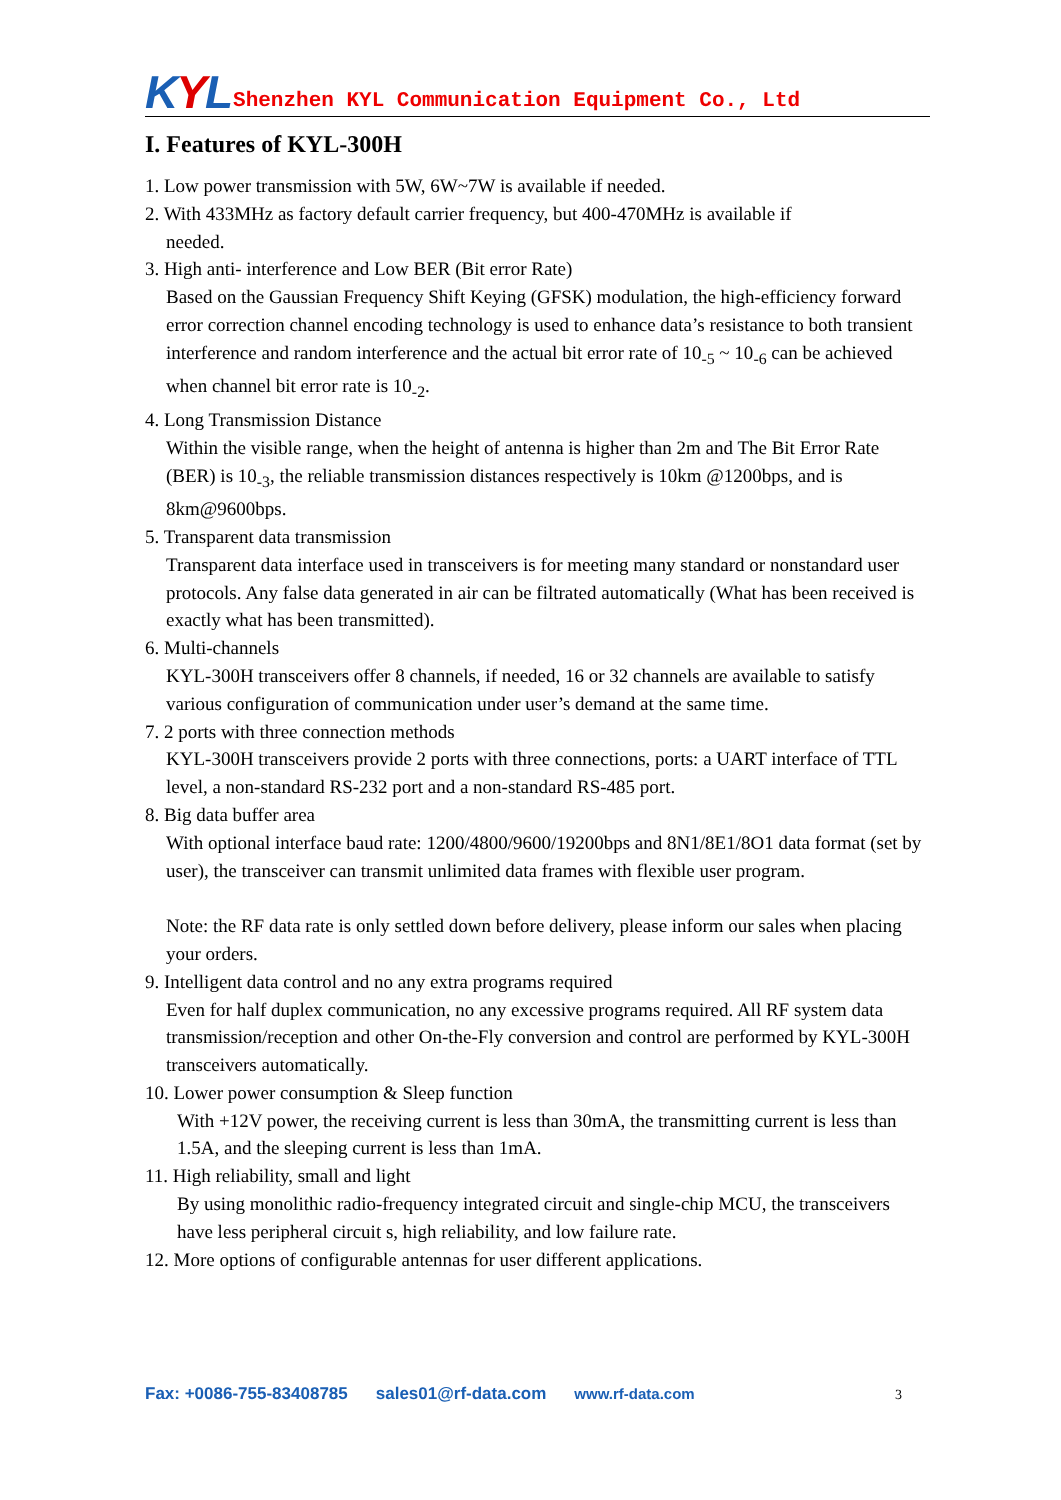KYL
Shenzhen KYL Communication Equipment Co., Ltd
I. Features of KYL-300H
1. Low power transmission with 5W, 6W~7W is available if needed.
2. With 433MHz as factory default carrier frequency, but 400-470MHz is available if
needed.
3. High anti- interference and Low BER (Bit error Rate)
Based on the Gaussian Frequency Shift Keying (GFSK) modulation, the high-efficiency forward error correction channel encoding technology is used to enhance data’s resistance to both transient interference and random interference and the actual bit error rate of 10<sub>-5</sub> ~ 10<sub>-6</sub> can be achieved when channel bit error rate is 10<sub>-2</sub>.
4. Long Transmission Distance
Within the visible range, when the height of antenna is higher than 2m and The Bit Error Rate (BER) is 10<sub>-3</sub>, the reliable transmission distances respectively is 10km @1200bps, and is 8km@9600bps.
5. Transparent data transmission
Transparent data interface used in transceivers is for meeting many standard or nonstandard user protocols. Any false data generated in air can be filtrated automatically (What has been received is exactly what has been transmitted).
6. Multi-channels
KYL-300H transceivers offer 8 channels, if needed, 16 or 32 channels are available to satisfy various configuration of communication under user’s demand at the same time.
7. 2 ports with three connection methods
KYL-300H transceivers provide 2 ports with three connections, ports: a UART interface of TTL level, a non-standard RS-232 port and a non-standard RS-485 port.
8. Big data buffer area
With optional interface baud rate: 1200/4800/9600/19200bps and 8N1/8E1/8O1 data format (set by user), the transceiver can transmit unlimited data frames with flexible user program.
Note: the RF data rate is only settled down before delivery, please inform our sales when placing your orders.
9. Intelligent data control and no any extra programs required
Even for half duplex communication, no any excessive programs required. All RF system data transmission/reception and other On-the-Fly conversion and control are performed by KYL-300H transceivers automatically.
10. Lower power consumption & Sleep function
With +12V power, the receiving current is less than 30mA, the transmitting current is less than 1.5A, and the sleeping current is less than 1mA.
11. High reliability, small and light
By using monolithic radio-frequency integrated circuit and single-chip MCU, the transceivers have less peripheral circuit s, high reliability, and low failure rate.
12. More options of configurable antennas for user different applications.
Fax: +0086-755-83408785 sales01@rf-data.com www.rf-data.com 3